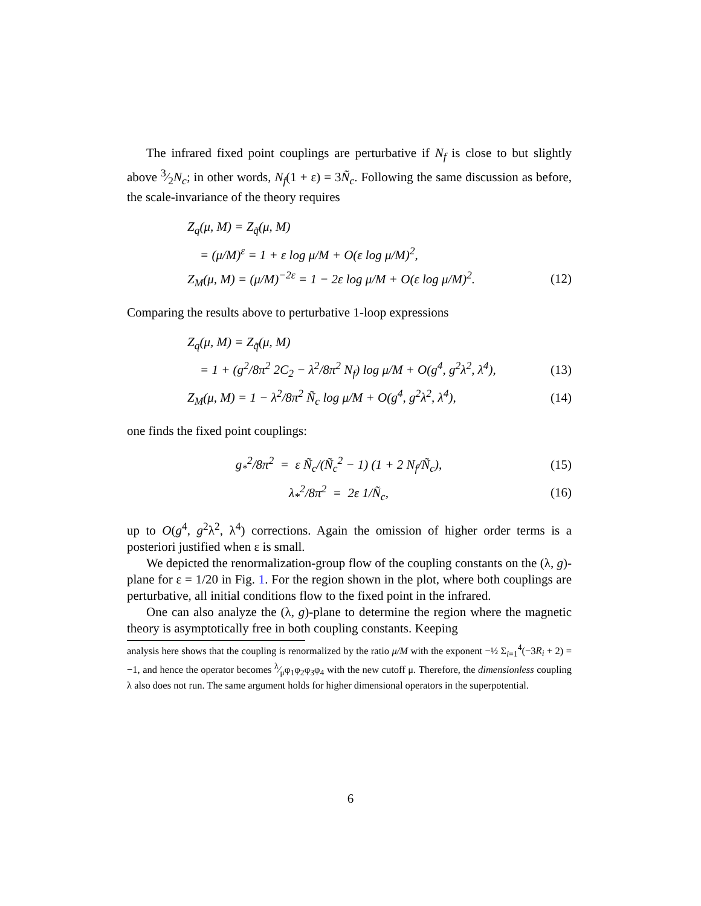The infrared fixed point couplings are perturbative if N<sub>f</sub> is close to but slightly above 3⁄2N<sub>c</sub>; in other words, N<sub>f</sub>(1 + ε) = 3Ñ<sub>c</sub>. Following the same discussion as before, the scale-invariance of the theory requires
Z<sub>q</sub>(μ, M) = Z<sub>q̃</sub>(μ, M)
= (μ/M)<sup>ε</sup> = 1 + ε log μ/M + O(ε log μ/M)<sup>2</sup>,
Z<sub>M</sub>(μ, M) = (μ/M)<sup>−2ε</sup> = 1 − 2ε log μ/M + O(ε log μ/M)<sup>2</sup>. (12)
Comparing the results above to perturbative 1-loop expressions
Z<sub>q</sub>(μ, M) = Z<sub>q̃</sub>(μ, M)
= 1 + (g<sup>2</sup>/8π<sup>2</sup> 2C<sub>2</sub> − λ<sup>2</sup>/8π<sup>2</sup> N<sub>f</sub>) log μ/M + O(g<sup>4</sup>, g<sup>2</sup>λ<sup>2</sup>, λ<sup>4</sup>), (13)
Z<sub>M</sub>(μ, M) = 1 − λ<sup>2</sup>/8π<sup>2</sup> Ñ<sub>c</sub> log μ/M + O(g<sup>4</sup>, g<sup>2</sup>λ<sup>2</sup>, λ<sup>4</sup>), (14)
one finds the fixed point couplings:
g<sub>*</sub><sup>2</sup>/8π<sup>2</sup> = ε Ñ<sub>c</sub>/(Ñ<sub>c</sub><sup>2</sup> − 1) (1 + 2 N<sub>f</sub>/Ñ<sub>c</sub>), (15)
λ<sub>*</sub><sup>2</sup>/8π<sup>2</sup> = 2ε 1/Ñ<sub>c</sub>, (16)
up to O(g<sup>4</sup>, g<sup>2</sup>λ<sup>2</sup>, λ<sup>4</sup>) corrections. Again the omission of higher order terms is a posteriori justified when ε is small.
We depicted the renormalization-group flow of the coupling constants on the (λ, g)-plane for ε = 1/20 in Fig. 1. For the region shown in the plot, where both couplings are perturbative, all initial conditions flow to the fixed point in the infrared.
One can also analyze the (λ, g)-plane to determine the region where the magnetic theory is asymptotically free in both coupling constants. Keeping
analysis here shows that the coupling is renormalized by the ratio μ/M with the exponent −½ Σ<sub>i=1</sub><sup>4</sup>(−3R<sub>i</sub> + 2) = −1, and hence the operator becomes λ⁄μφ<sub>1</sub>φ<sub>2</sub>φ<sub>3</sub>φ<sub>4</sub> with the new cutoff μ. Therefore, the dimensionless coupling λ also does not run. The same argument holds for higher dimensional operators in the superpotential.
6